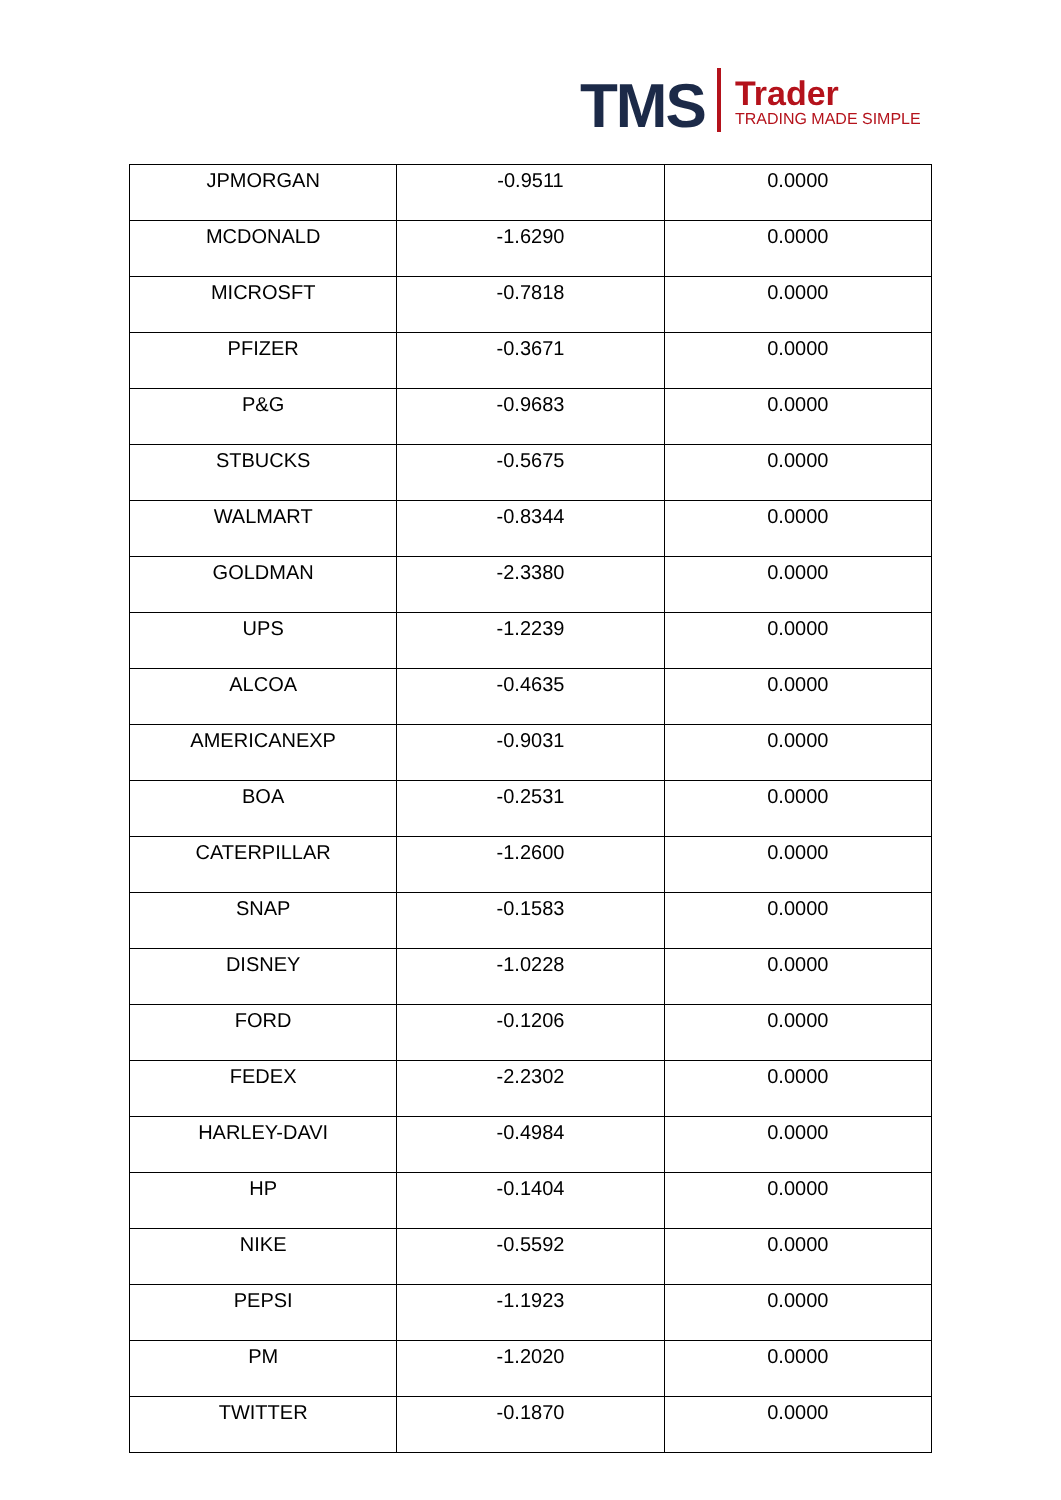TMS
Trader
TRADING MADE SIMPLE
| JPMORGAN | -0.9511 | 0.0000 |
| MCDONALD | -1.6290 | 0.0000 |
| MICROSFT | -0.7818 | 0.0000 |
| PFIZER | -0.3671 | 0.0000 |
| P&G | -0.9683 | 0.0000 |
| STBUCKS | -0.5675 | 0.0000 |
| WALMART | -0.8344 | 0.0000 |
| GOLDMAN | -2.3380 | 0.0000 |
| UPS | -1.2239 | 0.0000 |
| ALCOA | -0.4635 | 0.0000 |
| AMERICANEXP | -0.9031 | 0.0000 |
| BOA | -0.2531 | 0.0000 |
| CATERPILLAR | -1.2600 | 0.0000 |
| SNAP | -0.1583 | 0.0000 |
| DISNEY | -1.0228 | 0.0000 |
| FORD | -0.1206 | 0.0000 |
| FEDEX | -2.2302 | 0.0000 |
| HARLEY-DAVI | -0.4984 | 0.0000 |
| HP | -0.1404 | 0.0000 |
| NIKE | -0.5592 | 0.0000 |
| PEPSI | -1.1923 | 0.0000 |
| PM | -1.2020 | 0.0000 |
| TWITTER | -0.1870 | 0.0000 |